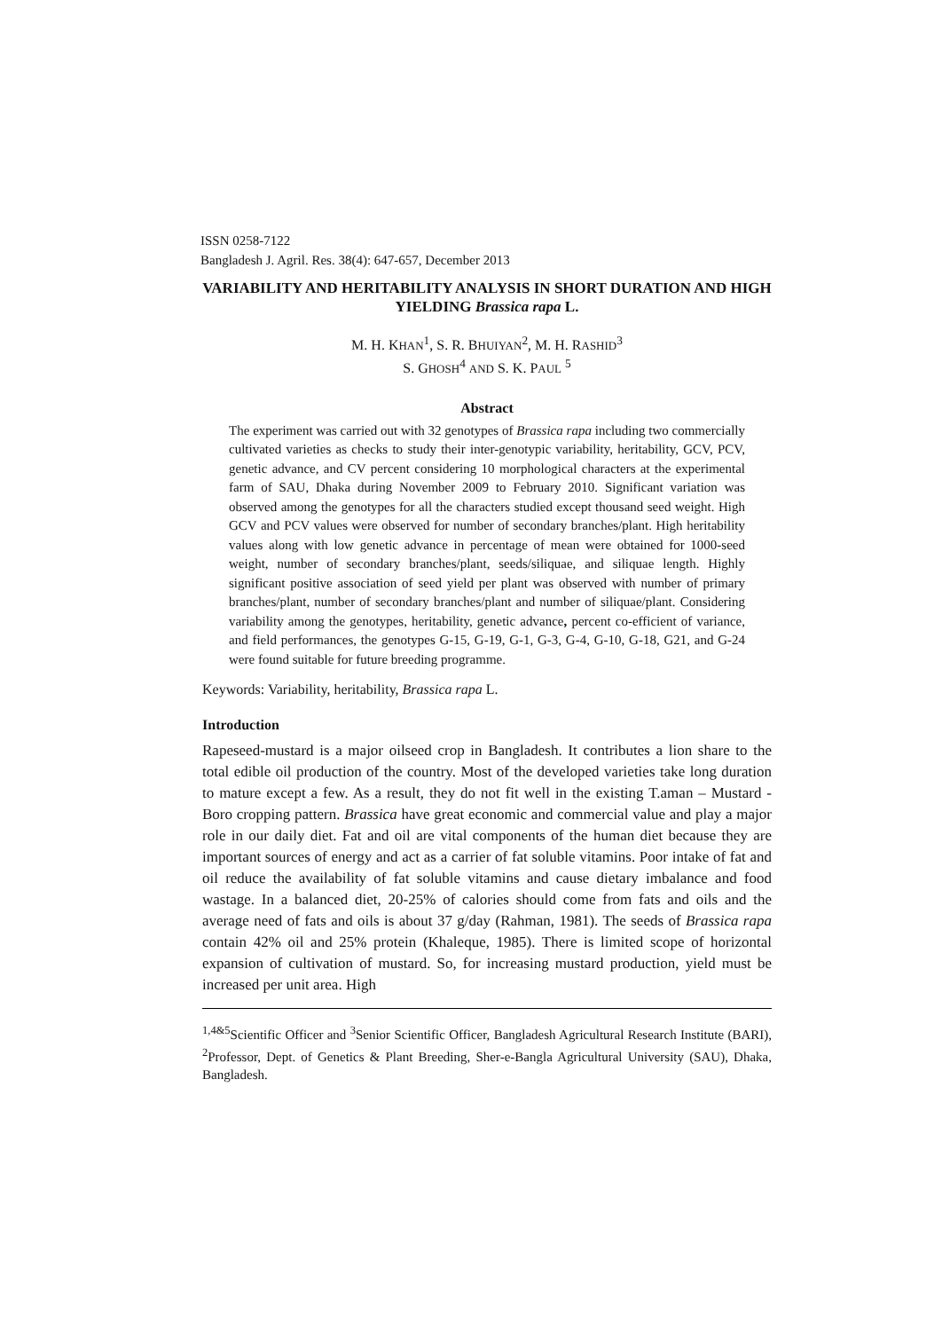ISSN 0258-7122
Bangladesh J. Agril. Res. 38(4): 647-657, December 2013
VARIABILITY AND HERITABILITY ANALYSIS IN SHORT DURATION AND HIGH YIELDING Brassica rapa L.
M. H. KHAN<sup>1</sup>, S. R. BHUIYAN<sup>2</sup>, M. H. RASHID<sup>3</sup>
S. GHOSH<sup>4</sup> AND S. K. PAUL <sup>5</sup>
Abstract
The experiment was carried out with 32 genotypes of Brassica rapa including two commercially cultivated varieties as checks to study their inter-genotypic variability, heritability, GCV, PCV, genetic advance, and CV percent considering 10 morphological characters at the experimental farm of SAU, Dhaka during November 2009 to February 2010. Significant variation was observed among the genotypes for all the characters studied except thousand seed weight. High GCV and PCV values were observed for number of secondary branches/plant. High heritability values along with low genetic advance in percentage of mean were obtained for 1000-seed weight, number of secondary branches/plant, seeds/siliquae, and siliquae length. Highly significant positive association of seed yield per plant was observed with number of primary branches/plant, number of secondary branches/plant and number of siliquae/plant. Considering variability among the genotypes, heritability, genetic advance, percent co-efficient of variance, and field performances, the genotypes G-15, G-19, G-1, G-3, G-4, G-10, G-18, G21, and G-24 were found suitable for future breeding programme.
Keywords: Variability, heritability, Brassica rapa L.
Introduction
Rapeseed-mustard is a major oilseed crop in Bangladesh. It contributes a lion share to the total edible oil production of the country. Most of the developed varieties take long duration to mature except a few. As a result, they do not fit well in the existing T.aman – Mustard - Boro cropping pattern. Brassica have great economic and commercial value and play a major role in our daily diet. Fat and oil are vital components of the human diet because they are important sources of energy and act as a carrier of fat soluble vitamins. Poor intake of fat and oil reduce the availability of fat soluble vitamins and cause dietary imbalance and food wastage. In a balanced diet, 20-25% of calories should come from fats and oils and the average need of fats and oils is about 37 g/day (Rahman, 1981). The seeds of Brassica rapa contain 42% oil and 25% protein (Khaleque, 1985). There is limited scope of horizontal expansion of cultivation of mustard. So, for increasing mustard production, yield must be increased per unit area. High
<sup>1,4&5</sup>Scientific Officer and <sup>3</sup>Senior Scientific Officer, Bangladesh Agricultural Research Institute (BARI), <sup>2</sup>Professor, Dept. of Genetics & Plant Breeding, Sher-e-Bangla Agricultural University (SAU), Dhaka, Bangladesh.